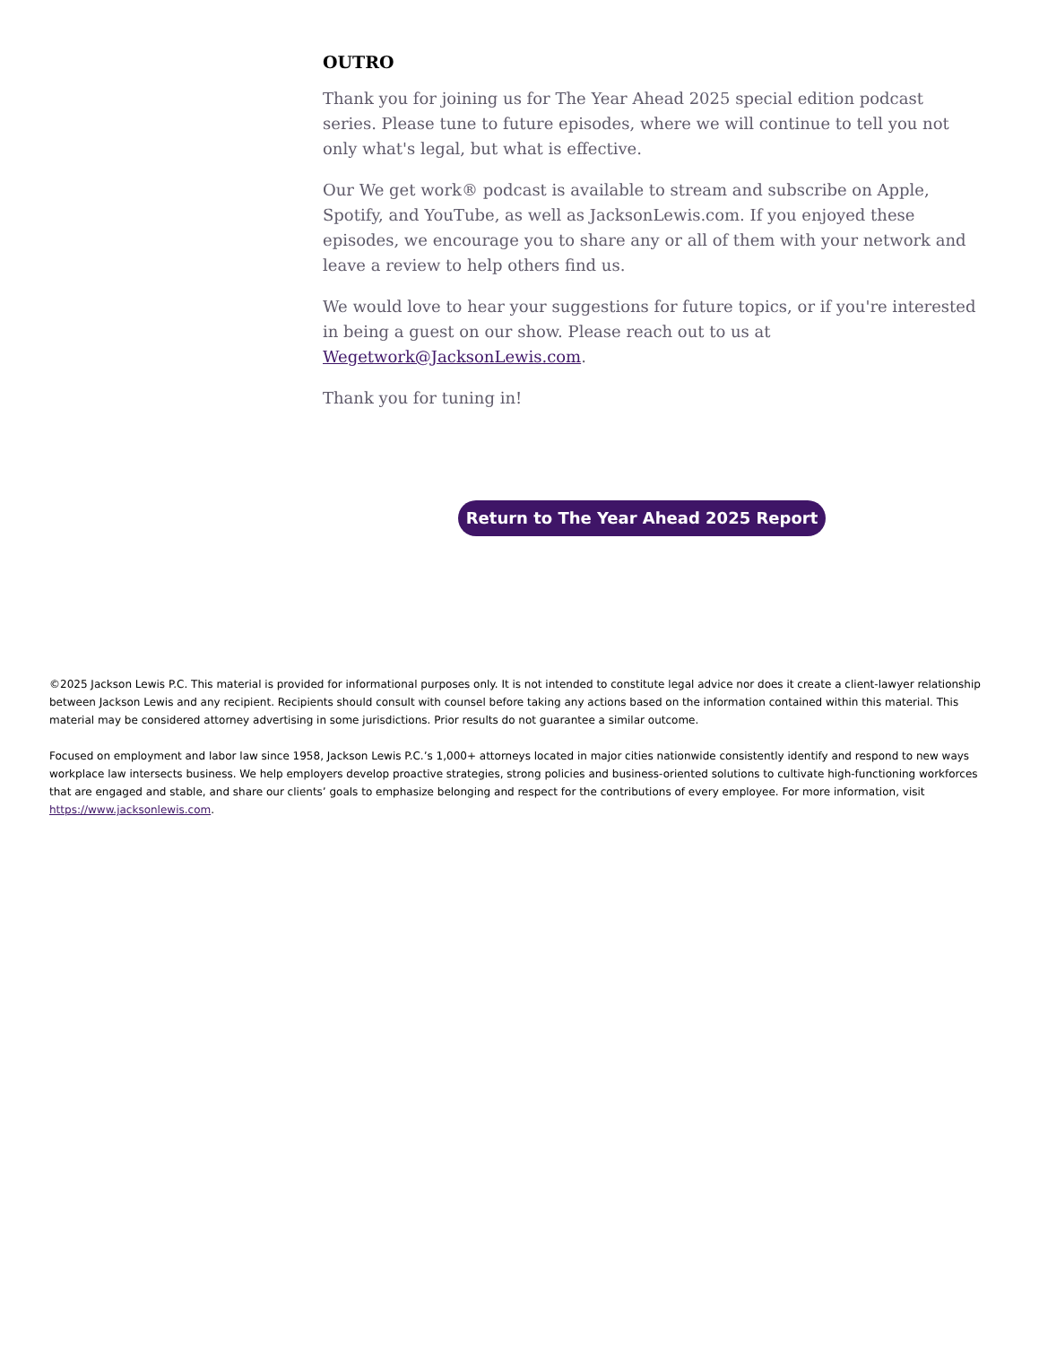OUTRO
Thank you for joining us for The Year Ahead 2025 special edition podcast series. Please tune to future episodes, where we will continue to tell you not only what's legal, but what is effective.
Our We get work® podcast is available to stream and subscribe on Apple, Spotify, and YouTube, as well as JacksonLewis.com. If you enjoyed these episodes, we encourage you to share any or all of them with your network and leave a review to help others find us.
We would love to hear your suggestions for future topics, or if you're interested in being a guest on our show. Please reach out to us at Wegetwork@JacksonLewis.com.
Thank you for tuning in!
Return to The Year Ahead 2025 Report
©2025 Jackson Lewis P.C. This material is provided for informational purposes only. It is not intended to constitute legal advice nor does it create a client-lawyer relationship between Jackson Lewis and any recipient. Recipients should consult with counsel before taking any actions based on the information contained within this material. This material may be considered attorney advertising in some jurisdictions. Prior results do not guarantee a similar outcome.
Focused on employment and labor law since 1958, Jackson Lewis P.C.’s 1,000+ attorneys located in major cities nationwide consistently identify and respond to new ways workplace law intersects business. We help employers develop proactive strategies, strong policies and business-oriented solutions to cultivate high-functioning workforces that are engaged and stable, and share our clients’ goals to emphasize belonging and respect for the contributions of every employee. For more information, visit https://www.jacksonlewis.com.